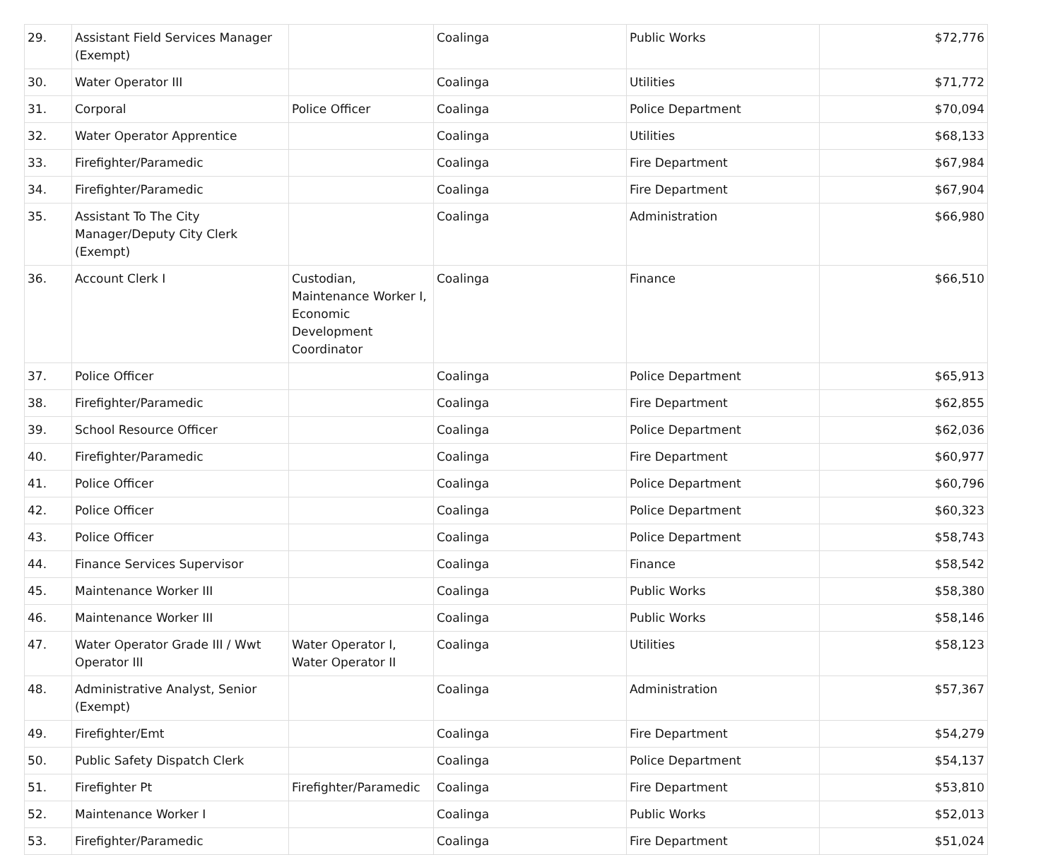| 29. | Assistant Field Services Manager (Exempt) | | Coalinga | Public Works | $72,776 |
| 30. | Water Operator III | | Coalinga | Utilities | $71,772 |
| 31. | Corporal | Police Officer | Coalinga | Police Department | $70,094 |
| 32. | Water Operator Apprentice | | Coalinga | Utilities | $68,133 |
| 33. | Firefighter/Paramedic | | Coalinga | Fire Department | $67,984 |
| 34. | Firefighter/Paramedic | | Coalinga | Fire Department | $67,904 |
| 35. | Assistant To The City Manager/Deputy City Clerk (Exempt) | | Coalinga | Administration | $66,980 |
| 36. | Account Clerk I | Custodian, Maintenance Worker I, Economic Development Coordinator | Coalinga | Finance | $66,510 |
| 37. | Police Officer | | Coalinga | Police Department | $65,913 |
| 38. | Firefighter/Paramedic | | Coalinga | Fire Department | $62,855 |
| 39. | School Resource Officer | | Coalinga | Police Department | $62,036 |
| 40. | Firefighter/Paramedic | | Coalinga | Fire Department | $60,977 |
| 41. | Police Officer | | Coalinga | Police Department | $60,796 |
| 42. | Police Officer | | Coalinga | Police Department | $60,323 |
| 43. | Police Officer | | Coalinga | Police Department | $58,743 |
| 44. | Finance Services Supervisor | | Coalinga | Finance | $58,542 |
| 45. | Maintenance Worker III | | Coalinga | Public Works | $58,380 |
| 46. | Maintenance Worker III | | Coalinga | Public Works | $58,146 |
| 47. | Water Operator Grade III / Wwt Operator III | Water Operator I, Water Operator II | Coalinga | Utilities | $58,123 |
| 48. | Administrative Analyst, Senior (Exempt) | | Coalinga | Administration | $57,367 |
| 49. | Firefighter/Emt | | Coalinga | Fire Department | $54,279 |
| 50. | Public Safety Dispatch Clerk | | Coalinga | Police Department | $54,137 |
| 51. | Firefighter Pt | Firefighter/Paramedic | Coalinga | Fire Department | $53,810 |
| 52. | Maintenance Worker I | | Coalinga | Public Works | $52,013 |
| 53. | Firefighter/Paramedic | | Coalinga | Fire Department | $51,024 |